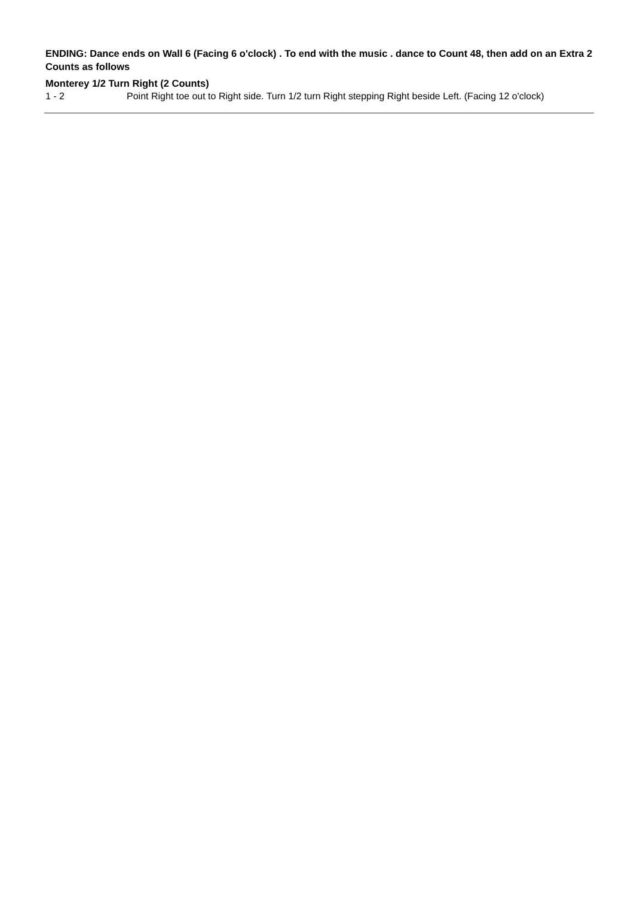ENDING: Dance ends on Wall 6 (Facing 6 o'clock) . To end with the music . dance to Count 48, then add on an Extra 2 Counts as follows
Monterey 1/2 Turn Right (2 Counts)
1 - 2 Point Right toe out to Right side. Turn 1/2 turn Right stepping Right beside Left. (Facing 12 o'clock)